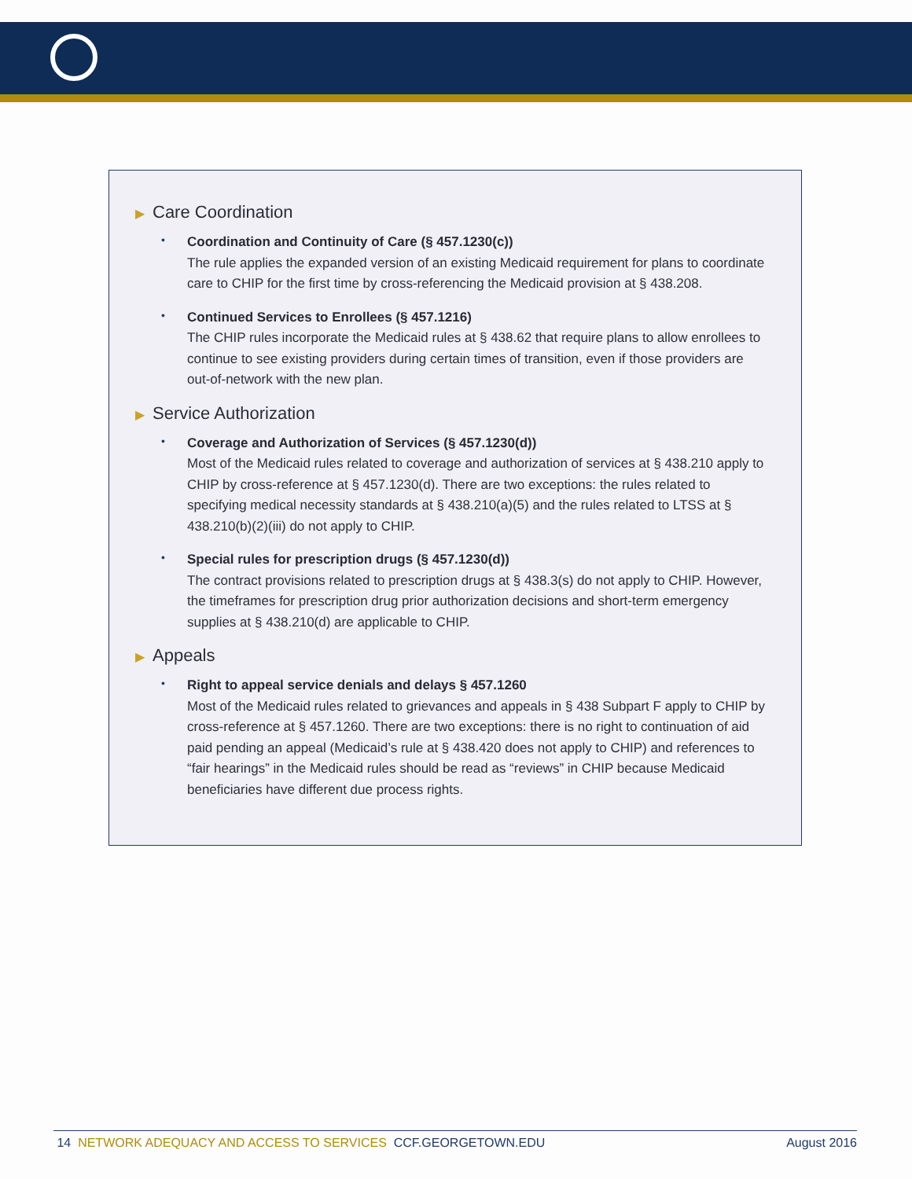▶ Care Coordination
•
Coordination and Continuity of Care (§ 457.1230(c))
The rule applies the expanded version of an existing Medicaid requirement for plans to coordinate care to CHIP for the first time by cross-referencing the Medicaid provision at § 438.208.
•
Continued Services to Enrollees (§ 457.1216)
The CHIP rules incorporate the Medicaid rules at § 438.62 that require plans to allow enrollees to continue to see existing providers during certain times of transition, even if those providers are out-of-network with the new plan.
▶ Service Authorization
•
Coverage and Authorization of Services (§ 457.1230(d))
Most of the Medicaid rules related to coverage and authorization of services at § 438.210 apply to CHIP by cross-reference at § 457.1230(d). There are two exceptions: the rules related to specifying medical necessity standards at § 438.210(a)(5) and the rules related to LTSS at § 438.210(b)(2)(iii) do not apply to CHIP.
•
Special rules for prescription drugs (§ 457.1230(d))
The contract provisions related to prescription drugs at § 438.3(s) do not apply to CHIP. However, the timeframes for prescription drug prior authorization decisions and short-term emergency supplies at § 438.210(d) are applicable to CHIP.
▶ Appeals
•
Right to appeal service denials and delays § 457.1260
Most of the Medicaid rules related to grievances and appeals in § 438 Subpart F apply to CHIP by cross-reference at § 457.1260. There are two exceptions: there is no right to continuation of aid paid pending an appeal (Medicaid’s rule at § 438.420 does not apply to CHIP) and references to “fair hearings” in the Medicaid rules should be read as “reviews” in CHIP because Medicaid beneficiaries have different due process rights.
14 NETWORK ADEQUACY AND ACCESS TO SERVICES CCF.GEORGETOWN.EDU August 2016